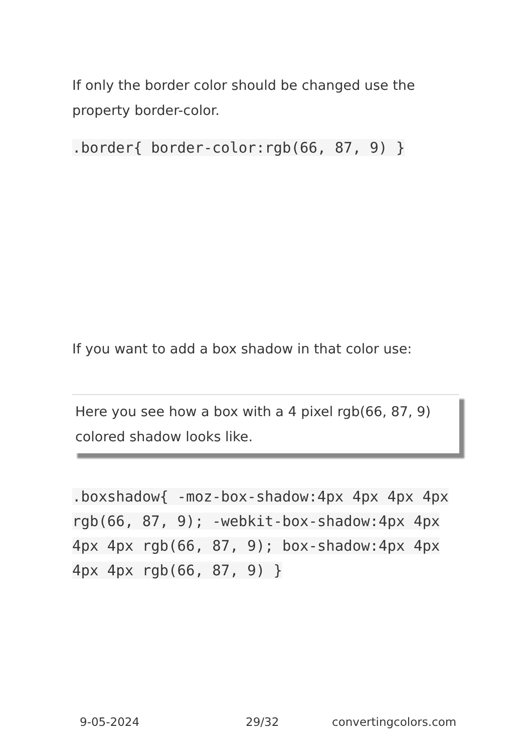If only the border color should be changed use the property border-color.
.border{ border-color:rgb(66, 87, 9) }
If you want to add a box shadow in that color use:
Here you see how a box with a 4 pixel rgb(66, 87, 9) colored shadow looks like.
.boxshadow{ -moz-box-shadow:4px 4px 4px 4px rgb(66, 87, 9); -webkit-box-shadow:4px 4px 4px 4px rgb(66, 87, 9); box-shadow:4px 4px 4px 4px rgb(66, 87, 9) }
9-05-2024 29/32 convertingcolors.com